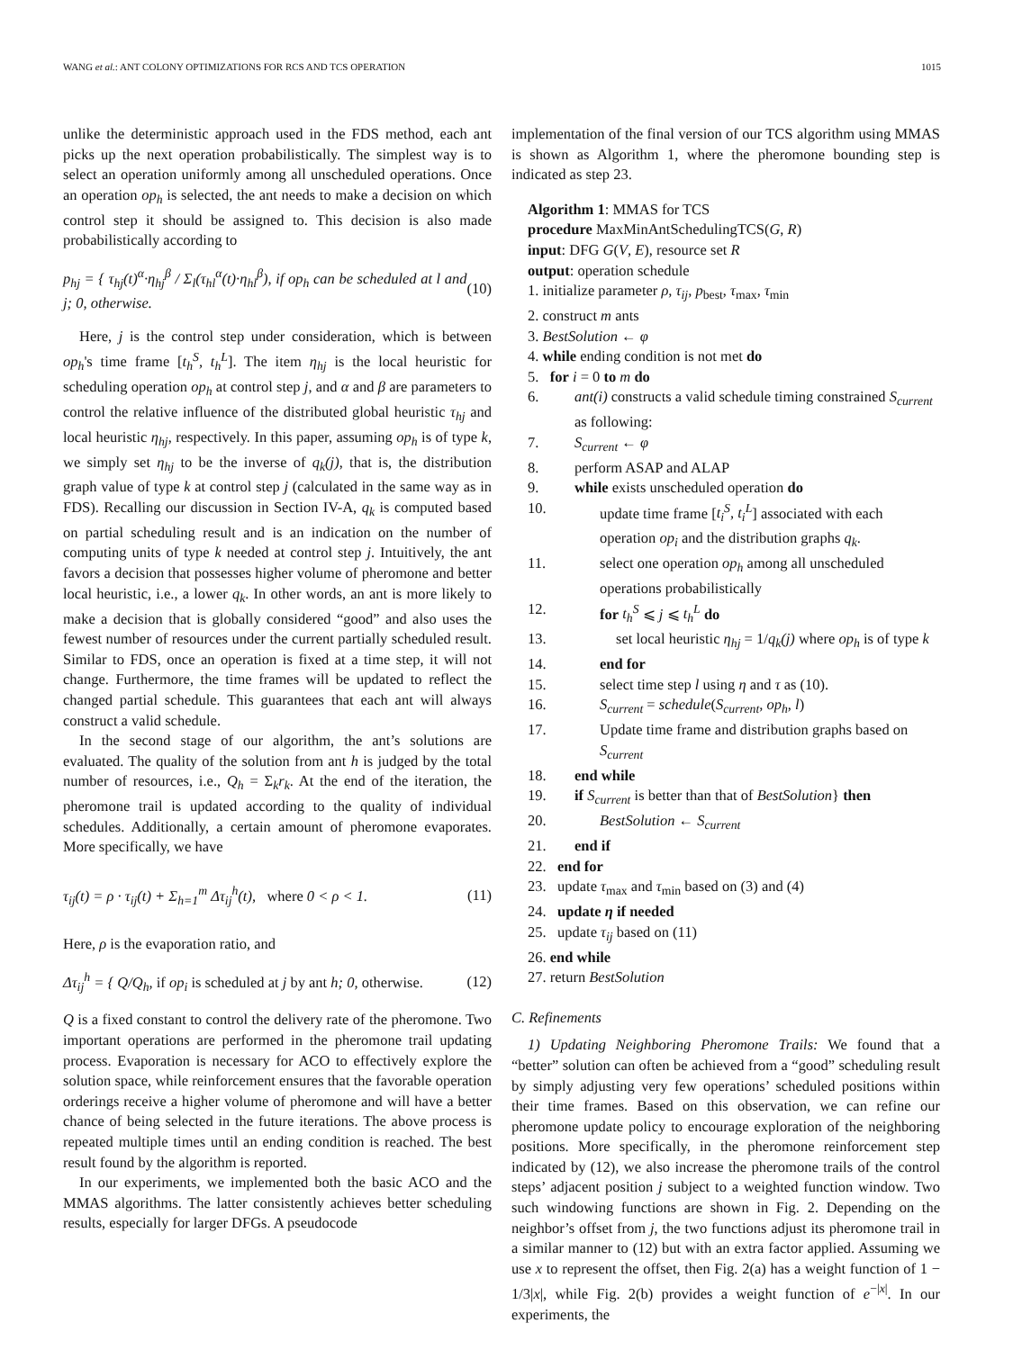WANG et al.: ANT COLONY OPTIMIZATIONS FOR RCS AND TCS OPERATION 1015
unlike the deterministic approach used in the FDS method, each ant picks up the next operation probabilistically. The simplest way is to select an operation uniformly among all unscheduled operations. Once an operation op<sub>h</sub> is selected, the ant needs to make a decision on which control step it should be assigned to. This decision is also made probabilistically according to
p<sub>hj</sub> = { τ<sub>hj</sub>(t)<sup>α</sup>·η<sub>hj</sub><sup>β</sup> / Σ<sub>l</sub>(τ<sub>hl</sub><sup>α</sup>(t)·η<sub>hl</sub><sup>β</sup>), if op<sub>h</sub> can be scheduled at l and j; 0, otherwise. (10)
Here, j is the control step under consideration, which is between op<sub>h</sub>'s time frame [t<sub>h</sub><sup>S</sup>, t<sub>h</sub><sup>L</sup>]. The item η<sub>hj</sub> is the local heuristic for scheduling operation op<sub>h</sub> at control step j, and α and β are parameters to control the relative influence of the distributed global heuristic τ<sub>hj</sub> and local heuristic η<sub>hj</sub>, respectively. In this paper, assuming op<sub>h</sub> is of type k, we simply set η<sub>hj</sub> to be the inverse of q<sub>k</sub>(j), that is, the distribution graph value of type k at control step j (calculated in the same way as in FDS). Recalling our discussion in Section IV-A, q<sub>k</sub> is computed based on partial scheduling result and is an indication on the number of computing units of type k needed at control step j. Intuitively, the ant favors a decision that possesses higher volume of pheromone and better local heuristic, i.e., a lower q<sub>k</sub>. In other words, an ant is more likely to make a decision that is globally considered “good” and also uses the fewest number of resources under the current partially scheduled result. Similar to FDS, once an operation is fixed at a time step, it will not change. Furthermore, the time frames will be updated to reflect the changed partial schedule. This guarantees that each ant will always construct a valid schedule.
In the second stage of our algorithm, the ant’s solutions are evaluated. The quality of the solution from ant h is judged by the total number of resources, i.e., Q<sub>h</sub> = Σ<sub>k</sub>r<sub>k</sub>. At the end of the iteration, the pheromone trail is updated according to the quality of individual schedules. Additionally, a certain amount of pheromone evaporates. More specifically, we have
τ<sub>ij</sub>(t) = ρ · τ<sub>ij</sub>(t) + Σ<sub>h=1</sub><sup>m</sup> Δτ<sub>ij</sub><sup>h</sup>(t), where 0 < ρ < 1. (11)
Here, ρ is the evaporation ratio, and
Δτ<sub>ij</sub><sup>h</sup> = { Q/Q<sub>h</sub>, if op<sub>i</sub> is scheduled at j by ant h; 0, otherwise. (12)
Q is a fixed constant to control the delivery rate of the pheromone. Two important operations are performed in the pheromone trail updating process. Evaporation is necessary for ACO to effectively explore the solution space, while reinforcement ensures that the favorable operation orderings receive a higher volume of pheromone and will have a better chance of being selected in the future iterations. The above process is repeated multiple times until an ending condition is reached. The best result found by the algorithm is reported.
In our experiments, we implemented both the basic ACO and the MMAS algorithms. The latter consistently achieves better scheduling results, especially for larger DFGs. A pseudocode
implementation of the final version of our TCS algorithm using MMAS is shown as Algorithm 1, where the pheromone bounding step is indicated as step 23.
Algorithm 1: MMAS for TCS
procedure MaxMinAntSchedulingTCS(G, R)
input: DFG G(V, E), resource set R
output: operation schedule
1. initialize parameter ρ, τ<sub>ij</sub>, p<sub>best</sub>, τ<sub>max</sub>, τ<sub>min</sub>
2. construct m ants
3. BestSolution ← φ
4. while ending condition is not met do
5. for i = 0 to m do
6. ant(i) constructs a valid schedule timing constrained S<sub>current</sub> as following:
7. S<sub>current</sub> ← φ
8. perform ASAP and ALAP
9. while exists unscheduled operation do
10. update time frame [t<sub>i</sub><sup>S</sup>, t<sub>i</sub><sup>L</sup>] associated with each operation op<sub>i</sub> and the distribution graphs q<sub>k</sub>.
11. select one operation op<sub>h</sub> among all unscheduled operations probabilistically
12. for t<sub>h</sub><sup>S</sup> ⩽ j ⩽ t<sub>h</sub><sup>L</sup> do
13. set local heuristic η<sub>hj</sub> = 1/q<sub>k</sub>(j) where op<sub>h</sub> is of type k
14. end for
15. select time step l using η and τ as (10).
16. S<sub>current</sub> = schedule(S<sub>current</sub>, op<sub>h</sub>, l)
17. Update time frame and distribution graphs based on S<sub>current</sub>
18. end while
19. if S<sub>current</sub> is better than that of BestSolution} then
20. BestSolution ← S<sub>current</sub>
21. end if
22. end for
23. update τ<sub>max</sub> and τ<sub>min</sub> based on (3) and (4)
24. update η if needed
25. update τ<sub>ij</sub> based on (11)
26. end while
27. return BestSolution
C. Refinements
1) Updating Neighboring Pheromone Trails: We found that a “better” solution can often be achieved from a “good” scheduling result by simply adjusting very few operations’ scheduled positions within their time frames. Based on this observation, we can refine our pheromone update policy to encourage exploration of the neighboring positions. More specifically, in the pheromone reinforcement step indicated by (12), we also increase the pheromone trails of the control steps’ adjacent position j subject to a weighted function window. Two such windowing functions are shown in Fig. 2. Depending on the neighbor’s offset from j, the two functions adjust its pheromone trail in a similar manner to (12) but with an extra factor applied. Assuming we use x to represent the offset, then Fig. 2(a) has a weight function of 1 − 1/3|x|, while Fig. 2(b) provides a weight function of e<sup>−|x|</sup>. In our experiments, the